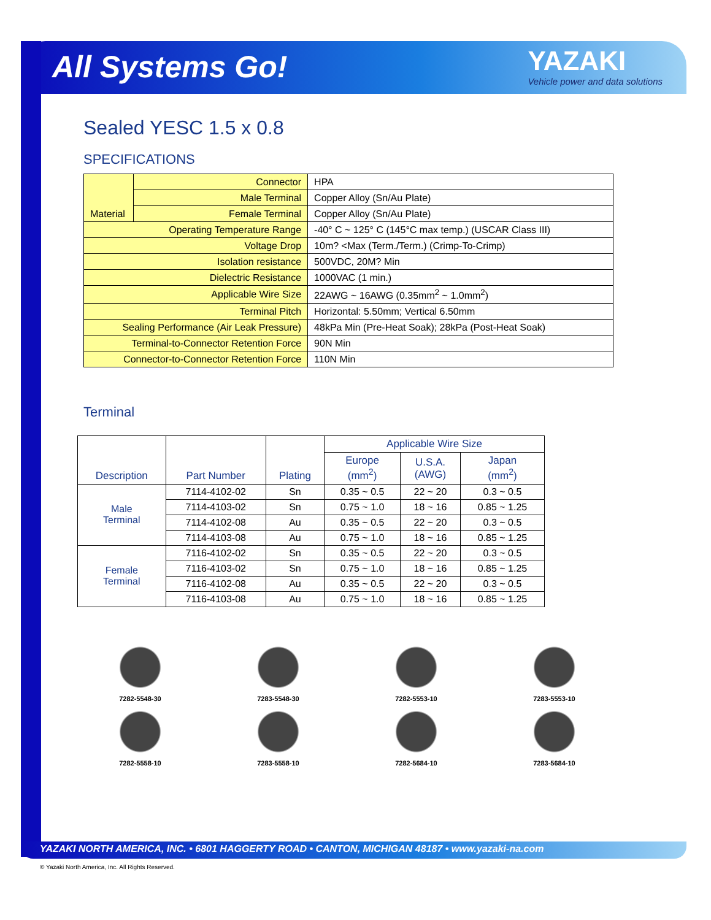All Systems Go!
YAZAKI
Vehicle power and data solutions
Sealed YESC 1.5 x 0.8
SPECIFICATIONS
| Material | Connector | HPA |
| | Male Terminal | Copper Alloy (Sn/Au Plate) |
| | Female Terminal | Copper Alloy (Sn/Au Plate) |
| Operating Temperature Range | | -40° C ~ 125° C (145°C max temp.) (USCAR Class III) |
| Voltage Drop | | 10m? <Max (Term./Term.) (Crimp-To-Crimp) |
| Isolation resistance | | 500VDC, 20M? Min |
| Dielectric Resistance | | 1000VAC (1 min.) |
| Applicable Wire Size | | 22AWG ~ 16AWG (0.35mm<sup>2</sup> ~ 1.0mm<sup>2</sup>) |
| Terminal Pitch | | Horizontal: 5.50mm; Vertical 6.50mm |
| Sealing Performance (Air Leak Pressure) | | 48kPa Min (Pre-Heat Soak); 28kPa (Post-Heat Soak) |
| Terminal-to-Connector Retention Force | | 90N Min |
| Connector-to-Connector Retention Force | | 110N Min |
Terminal
| Description | Part Number | Plating | Applicable Wire Size | | |
| --- | --- | --- | --- | --- | --- |
| | | | Europe (mm<sup>2</sup>) | U.S.A. (AWG) | Japan (mm<sup>2</sup>) |
| Male Terminal | 7114-4102-02 | Sn | 0.35 ~ 0.5 | 22 ~ 20 | 0.3 ~ 0.5 |
| | 7114-4103-02 | Sn | 0.75 ~ 1.0 | 18 ~ 16 | 0.85 ~ 1.25 |
| | 7114-4102-08 | Au | 0.35 ~ 0.5 | 22 ~ 20 | 0.3 ~ 0.5 |
| | 7114-4103-08 | Au | 0.75 ~ 1.0 | 18 ~ 16 | 0.85 ~ 1.25 |
| Female Terminal | 7116-4102-02 | Sn | 0.35 ~ 0.5 | 22 ~ 20 | 0.3 ~ 0.5 |
| | 7116-4103-02 | Sn | 0.75 ~ 1.0 | 18 ~ 16 | 0.85 ~ 1.25 |
| | 7116-4102-08 | Au | 0.35 ~ 0.5 | 22 ~ 20 | 0.3 ~ 0.5 |
| | 7116-4103-08 | Au | 0.75 ~ 1.0 | 18 ~ 16 | 0.85 ~ 1.25 |
7282-5548-30
7283-5548-30
7282-5553-10
7283-5553-10
7282-5558-10
7283-5558-10
7282-5684-10
7283-5684-10
YAZAKI NORTH AMERICA, INC. • 6801 HAGGERTY ROAD • CANTON, MICHIGAN 48187 • www.yazaki-na.com
© Yazaki North America, Inc. All Rights Reserved.